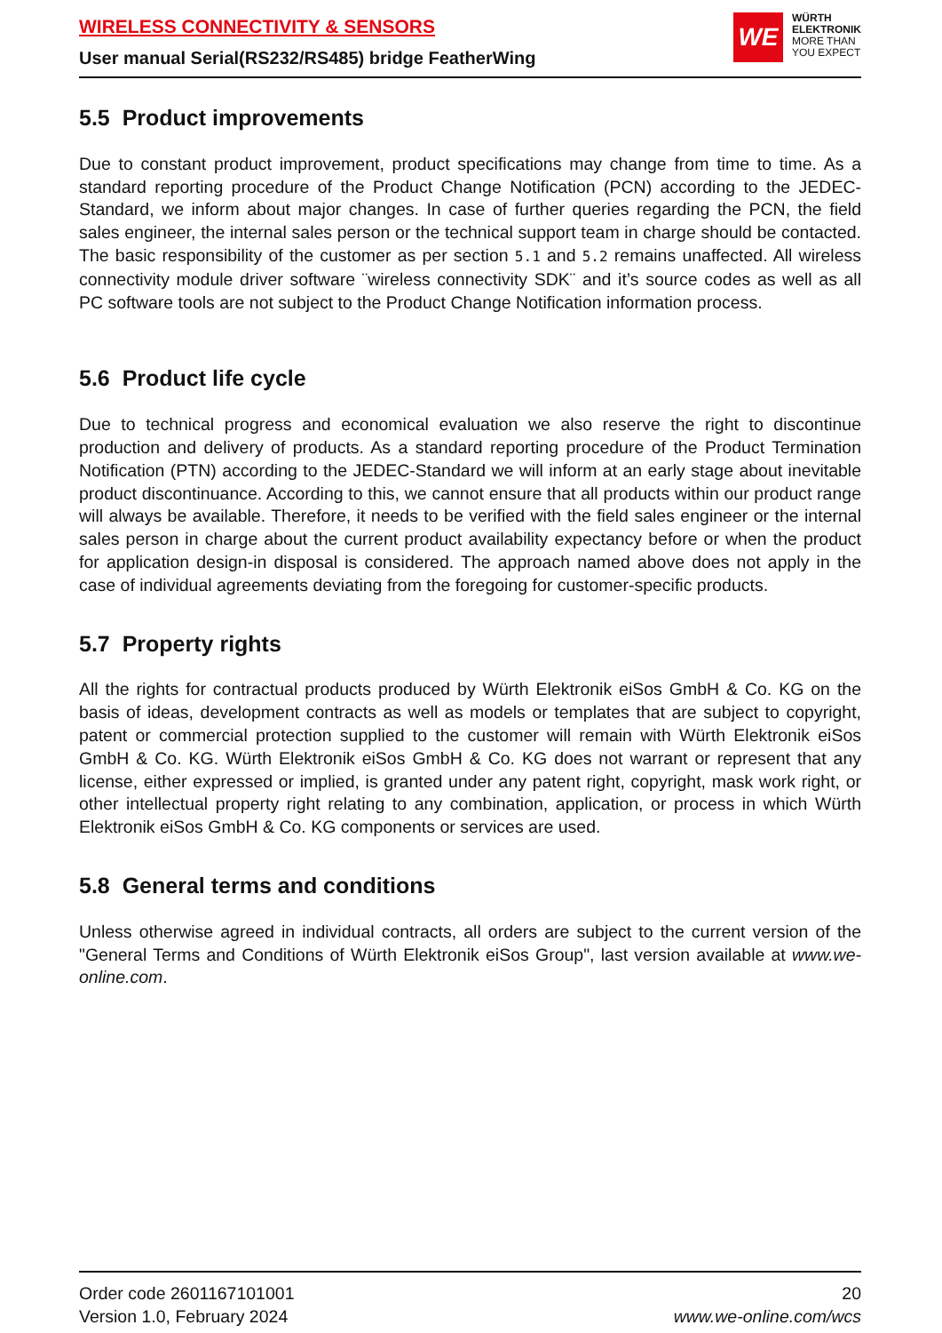WIRELESS CONNECTIVITY & SENSORS
User manual Serial(RS232/RS485) bridge FeatherWing
WE
WÜRTH
ELEKTRONIK
MORE THAN
YOU EXPECT
5.5 Product improvements
Due to constant product improvement, product specifications may change from time to time. As a standard reporting procedure of the Product Change Notification (PCN) according to the JEDEC-Standard, we inform about major changes. In case of further queries regarding the PCN, the field sales engineer, the internal sales person or the technical support team in charge should be contacted. The basic responsibility of the customer as per section 5.1 and 5.2 remains unaffected. All wireless connectivity module driver software ¨wireless connectivity SDK¨ and it’s source codes as well as all PC software tools are not subject to the Product Change Notification information process.
5.6 Product life cycle
Due to technical progress and economical evaluation we also reserve the right to discontinue production and delivery of products. As a standard reporting procedure of the Product Termination Notification (PTN) according to the JEDEC-Standard we will inform at an early stage about inevitable product discontinuance. According to this, we cannot ensure that all products within our product range will always be available. Therefore, it needs to be verified with the field sales engineer or the internal sales person in charge about the current product availability expectancy before or when the product for application design-in disposal is considered. The approach named above does not apply in the case of individual agreements deviating from the foregoing for customer-specific products.
5.7 Property rights
All the rights for contractual products produced by Würth Elektronik eiSos GmbH & Co. KG on the basis of ideas, development contracts as well as models or templates that are subject to copyright, patent or commercial protection supplied to the customer will remain with Würth Elektronik eiSos GmbH & Co. KG. Würth Elektronik eiSos GmbH & Co. KG does not warrant or represent that any license, either expressed or implied, is granted under any patent right, copyright, mask work right, or other intellectual property right relating to any combination, application, or process in which Würth Elektronik eiSos GmbH & Co. KG components or services are used.
5.8 General terms and conditions
Unless otherwise agreed in individual contracts, all orders are subject to the current version of the "General Terms and Conditions of Würth Elektronik eiSos Group", last version available at www.we-online.com.
Order code 2601167101001
Version 1.0, February 2024
20
www.we-online.com/wcs